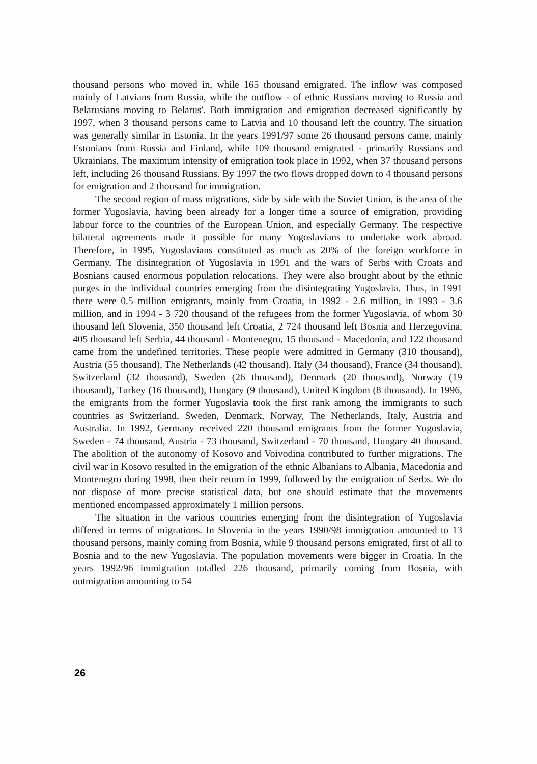thousand persons who moved in, while 165 thousand emigrated. The inflow was composed mainly of Latvians from Russia, while the outflow - of ethnic Russians moving to Russia and Belarusians moving to Belarus'. Both immigration and emigration decreased significantly by 1997, when 3 thousand persons came to Latvia and 10 thousand left the country. The situation was generally similar in Estonia. In the years 1991/97 some 26 thousand persons came, mainly Estonians from Russia and Finland, while 109 thousand emigrated - primarily Russians and Ukrainians. The maximum intensity of emigration took place in 1992, when 37 thousand persons left, including 26 thousand Russians. By 1997 the two flows dropped down to 4 thousand persons for emigration and 2 thousand for immigration.
The second region of mass migrations, side by side with the Soviet Union, is the area of the former Yugoslavia, having been already for a longer time a source of emigration, providing labour force to the countries of the European Union, and especially Germany. The respective bilateral agreements made it possible for many Yugoslavians to undertake work abroad. Therefore, in 1995, Yugoslavians constituted as much as 20% of the foreign workforce in Germany. The disintegration of Yugoslavia in 1991 and the wars of Serbs with Croats and Bosnians caused enormous population relocations. They were also brought about by the ethnic purges in the individual countries emerging from the disintegrating Yugoslavia. Thus, in 1991 there were 0.5 million emigrants, mainly from Croatia, in 1992 - 2.6 million, in 1993 - 3.6 million, and in 1994 - 3 720 thousand of the refugees from the former Yugoslavia, of whom 30 thousand left Slovenia, 350 thousand left Croatia, 2 724 thousand left Bosnia and Herzegovina, 405 thousand left Serbia, 44 thousand - Montenegro, 15 thousand - Macedonia, and 122 thousand came from the undefined territories. These people were admitted in Germany (310 thousand), Austria (55 thousand), The Netherlands (42 thousand), Italy (34 thousand), France (34 thousand), Switzerland (32 thousand), Sweden (26 thousand), Denmark (20 thousand), Norway (19 thousand), Turkey (16 thousand), Hungary (9 thousand), United Kingdom (8 thousand). In 1996, the emigrants from the former Yugoslavia took the first rank among the immigrants to such countries as Switzerland, Sweden, Denmark, Norway, The Netherlands, Italy, Austria and Australia. In 1992, Germany received 220 thousand emigrants from the former Yugoslavia, Sweden - 74 thousand, Austria - 73 thousand, Switzerland - 70 thousand, Hungary 40 thousand. The abolition of the autonomy of Kosovo and Voivodina contributed to further migrations. The civil war in Kosovo resulted in the emigration of the ethnic Albanians to Albania, Macedonia and Montenegro during 1998, then their return in 1999, followed by the emigration of Serbs. We do not dispose of more precise statistical data, but one should estimate that the movements mentioned encompassed approximately 1 million persons.
The situation in the various countries emerging from the disintegration of Yugoslavia differed in terms of migrations. In Slovenia in the years 1990/98 immigration amounted to 13 thousand persons, mainly coming from Bosnia, while 9 thousand persons emigrated, first of all to Bosnia and to the new Yugoslavia. The population movements were bigger in Croatia. In the years 1992/96 immigration totalled 226 thousand, primarily coming from Bosnia, with outmigration amounting to 54
26